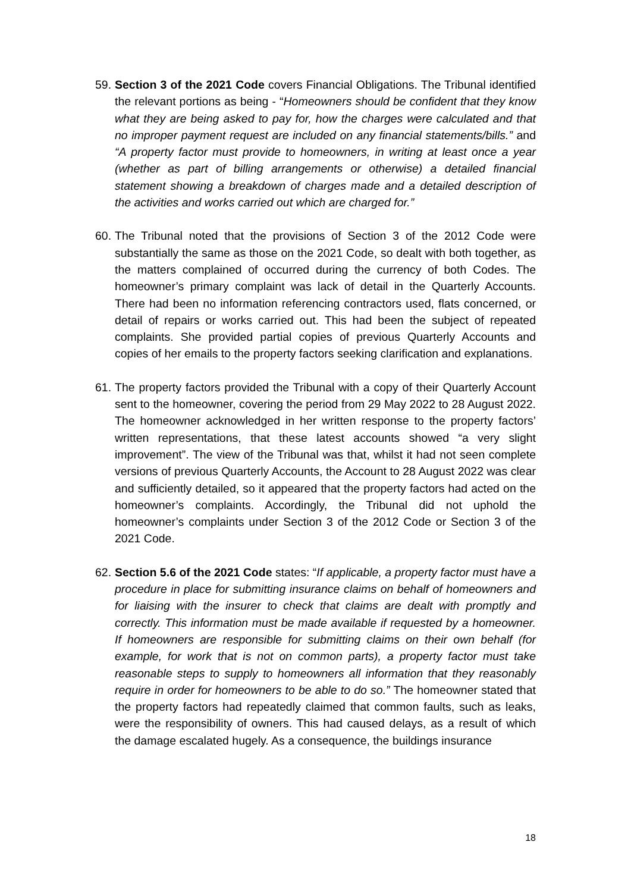59.
Section 3 of the 2021 Code covers Financial Obligations. The Tribunal identified the relevant portions as being - “Homeowners should be confident that they know what they are being asked to pay for, how the charges were calculated and that no improper payment request are included on any financial statements/bills.” and “A property factor must provide to homeowners, in writing at least once a year (whether as part of billing arrangements or otherwise) a detailed financial statement showing a breakdown of charges made and a detailed description of the activities and works carried out which are charged for.”
60.
The Tribunal noted that the provisions of Section 3 of the 2012 Code were substantially the same as those on the 2021 Code, so dealt with both together, as the matters complained of occurred during the currency of both Codes. The homeowner’s primary complaint was lack of detail in the Quarterly Accounts. There had been no information referencing contractors used, flats concerned, or detail of repairs or works carried out. This had been the subject of repeated complaints. She provided partial copies of previous Quarterly Accounts and copies of her emails to the property factors seeking clarification and explanations.
61.
The property factors provided the Tribunal with a copy of their Quarterly Account sent to the homeowner, covering the period from 29 May 2022 to 28 August 2022. The homeowner acknowledged in her written response to the property factors’ written representations, that these latest accounts showed “a very slight improvement”. The view of the Tribunal was that, whilst it had not seen complete versions of previous Quarterly Accounts, the Account to 28 August 2022 was clear and sufficiently detailed, so it appeared that the property factors had acted on the homeowner’s complaints. Accordingly, the Tribunal did not uphold the homeowner’s complaints under Section 3 of the 2012 Code or Section 3 of the 2021 Code.
62.
Section 5.6 of the 2021 Code states: “If applicable, a property factor must have a procedure in place for submitting insurance claims on behalf of homeowners and for liaising with the insurer to check that claims are dealt with promptly and correctly. This information must be made available if requested by a homeowner. If homeowners are responsible for submitting claims on their own behalf (for example, for work that is not on common parts), a property factor must take reasonable steps to supply to homeowners all information that they reasonably require in order for homeowners to be able to do so.” The homeowner stated that the property factors had repeatedly claimed that common faults, such as leaks, were the responsibility of owners. This had caused delays, as a result of which the damage escalated hugely. As a consequence, the buildings insurance
18